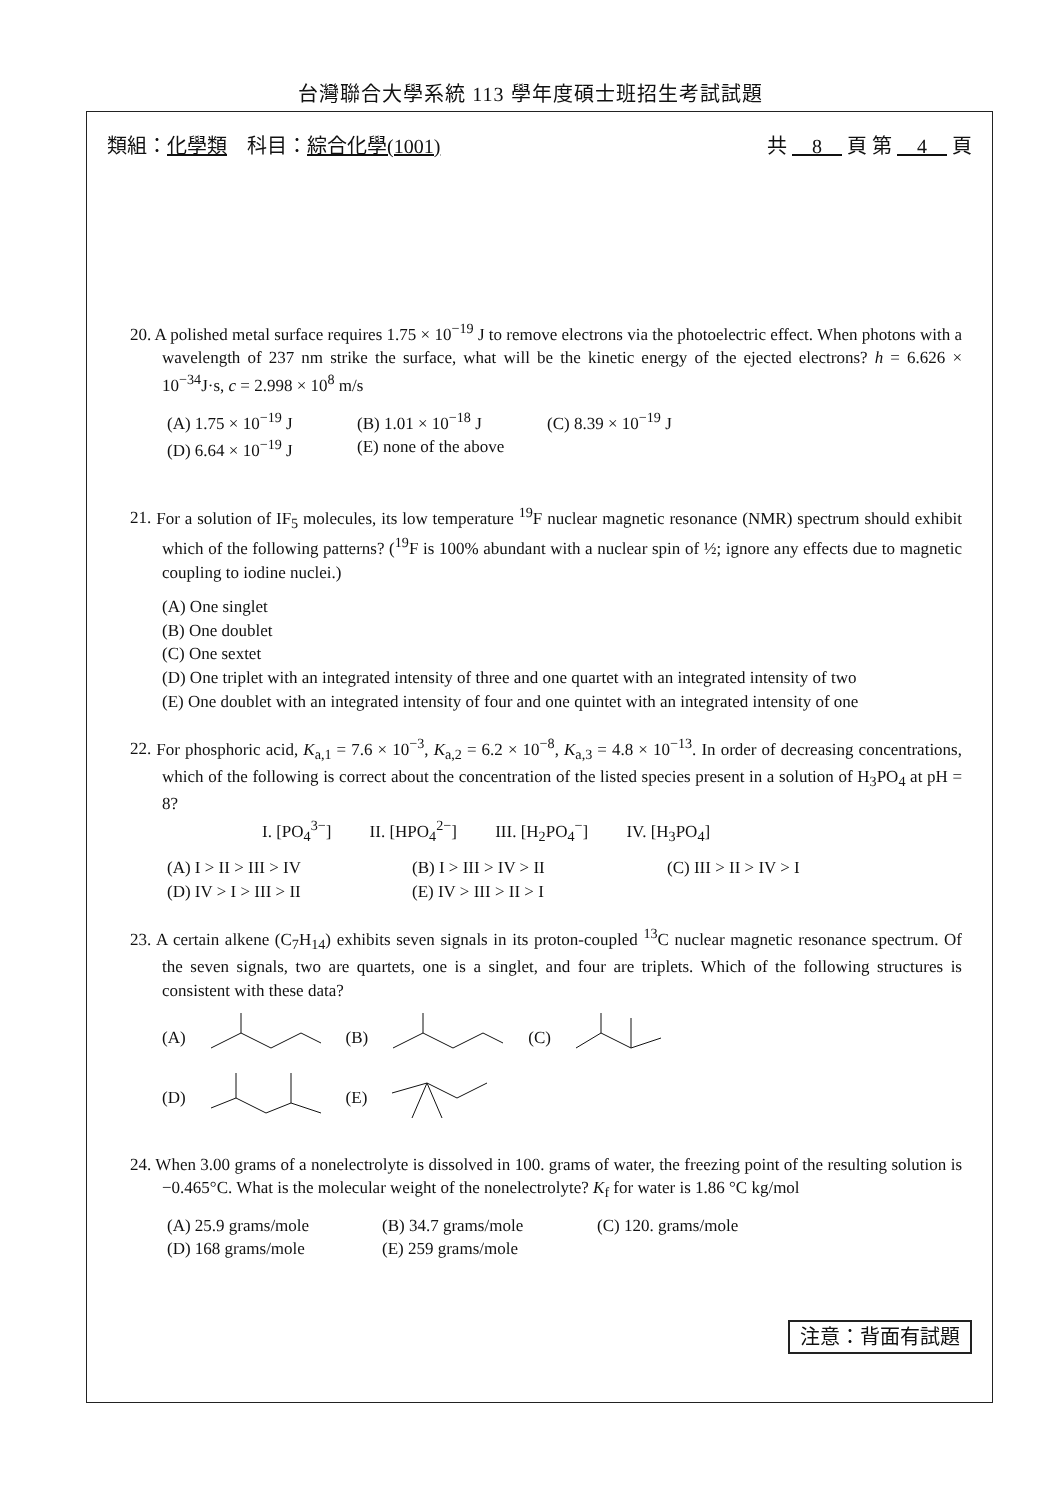台灣聯合大學系統 113 學年度碩士班招生考試試題
類組：化學類　科目：綜合化學(1001) 共 　8　 頁 第 　4　 頁
20. A polished metal surface requires 1.75 × 10<sup>−19</sup> J to remove electrons via the photoelectric effect. When photons with a wavelength of 237 nm strike the surface, what will be the kinetic energy of the ejected electrons? h = 6.626 × 10<sup>−34</sup>J·s, c = 2.998 × 10<sup>8</sup> m/s
(A) 1.75 × 10<sup>−19</sup> J (B) 1.01 × 10<sup>−18</sup> J (C) 8.39 × 10<sup>−19</sup> J (D) 6.64 × 10<sup>−19</sup> J (E) none of the above
21. For a solution of IF<sub>5</sub> molecules, its low temperature <sup>19</sup>F nuclear magnetic resonance (NMR) spectrum should exhibit which of the following patterns? (<sup>19</sup>F is 100% abundant with a nuclear spin of ½; ignore any effects due to magnetic coupling to iodine nuclei.)
(A) One singlet
(B) One doublet
(C) One sextet
(D) One triplet with an integrated intensity of three and one quartet with an integrated intensity of two
(E) One doublet with an integrated intensity of four and one quintet with an integrated intensity of one
22. For phosphoric acid, K<sub>a,1</sub> = 7.6 × 10<sup>−3</sup>, K<sub>a,2</sub> = 6.2 × 10<sup>−8</sup>, K<sub>a,3</sub> = 4.8 × 10<sup>−13</sup>. In order of decreasing concentrations, which of the following is correct about the concentration of the listed species present in a solution of H<sub>3</sub>PO<sub>4</sub> at pH = 8?
I. [PO<sub>4</sub><sup>3−</sup>]　　 II. [HPO<sub>4</sub><sup>2−</sup>]　　 III. [H<sub>2</sub>PO<sub>4</sub><sup>−</sup>]　　 IV. [H<sub>3</sub>PO<sub>4</sub>]
(A) I > II > III > IV (B) I > III > IV > II (C) III > II > IV > I (D) IV > I > III > II (E) IV > III > II > I
23. A certain alkene (C<sub>7</sub>H<sub>14</sub>) exhibits seven signals in its proton-coupled <sup>13</sup>C nuclear magnetic resonance spectrum. Of the seven signals, two are quartets, one is a singlet, and four are triplets. Which of the following structures is consistent with these data?
(A) (B) (C)
(D) (E)
24. When 3.00 grams of a nonelectrolyte is dissolved in 100. grams of water, the freezing point of the resulting solution is −0.465°C. What is the molecular weight of the nonelectrolyte? K<sub>f</sub> for water is 1.86 °C kg/mol
(A) 25.9 grams/mole (B) 34.7 grams/mole (C) 120. grams/mole (D) 168 grams/mole (E) 259 grams/mole
注意：背面有試題